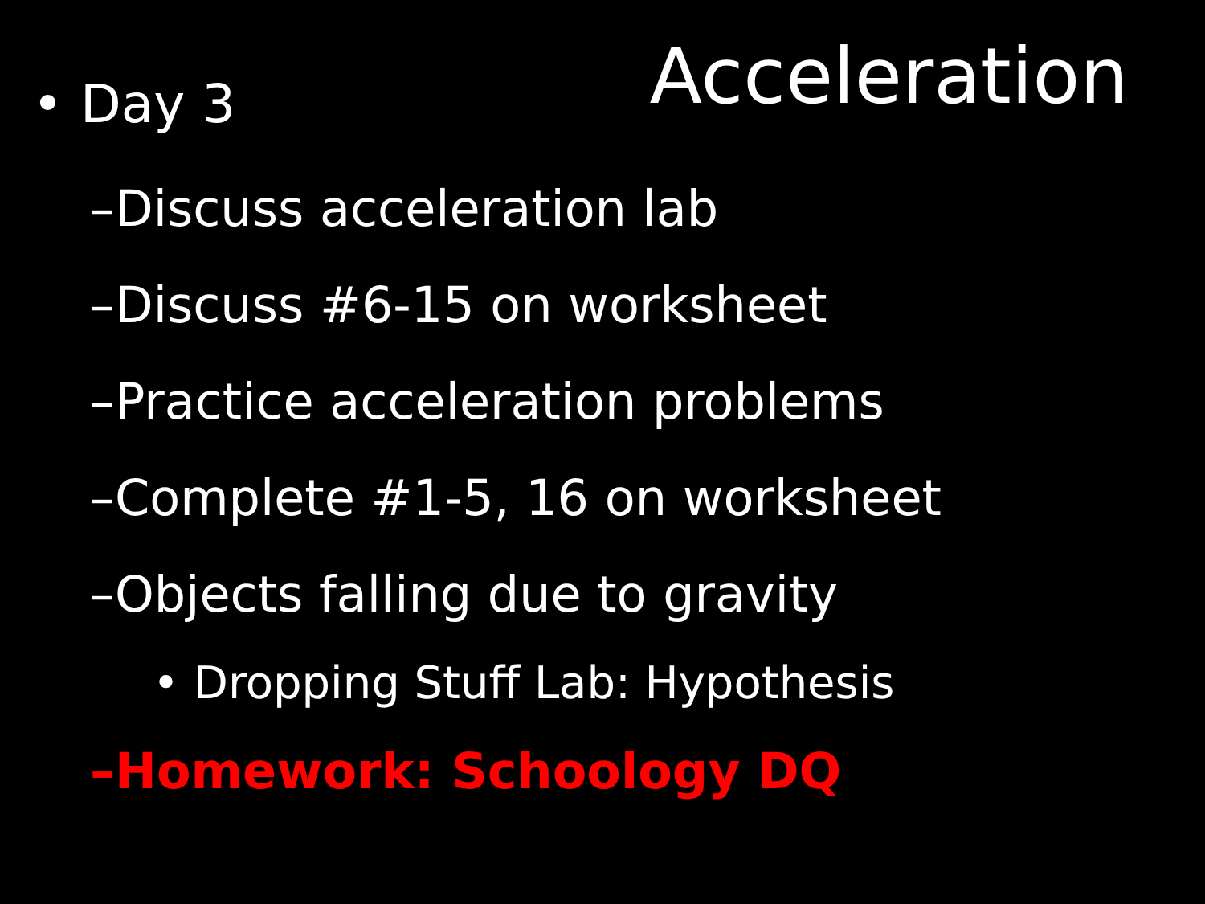Acceleration
• Day 3
–Discuss acceleration lab
–Discuss #6-15 on worksheet
–Practice acceleration problems
–Complete #1-5, 16 on worksheet
–Objects falling due to gravity
• Dropping Stuff Lab: Hypothesis
–Homework: Schoology DQ